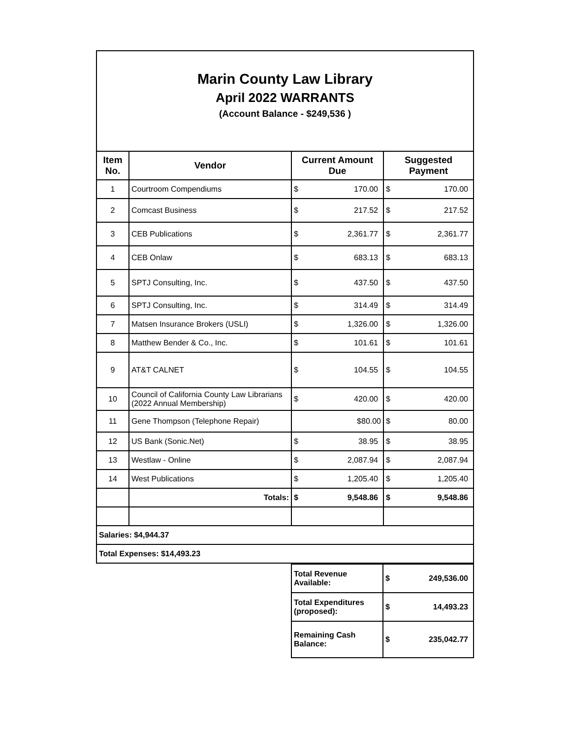Marin County Law Library
April 2022 WARRANTS
(Account Balance - $249,536 )
| Item No. | Vendor | Current Amount Due | | Suggested Payment | |
| --- | --- | --- | --- | --- | --- |
| 1 | Courtroom Compendiums | $ | 170.00 | $ | 170.00 |
| 2 | Comcast Business | $ | 217.52 | $ | 217.52 |
| 3 | CEB Publications | $ | 2,361.77 | $ | 2,361.77 |
| 4 | CEB Onlaw | $ | 683.13 | $ | 683.13 |
| 5 | SPTJ Consulting, Inc. | $ | 437.50 | $ | 437.50 |
| 6 | SPTJ Consulting, Inc. | $ | 314.49 | $ | 314.49 |
| 7 | Matsen Insurance Brokers (USLI) | $ | 1,326.00 | $ | 1,326.00 |
| 8 | Matthew Bender & Co., Inc. | $ | 101.61 | $ | 101.61 |
| 9 | AT&T CALNET | $ | 104.55 | $ | 104.55 |
| 10 | Council of California County Law Librarians (2022 Annual Membership) | $ | 420.00 | $ | 420.00 |
| 11 | Gene Thompson (Telephone Repair) | $80.00 | | $ | 80.00 |
| 12 | US Bank (Sonic.Net) | $ | 38.95 | $ | 38.95 |
| 13 | Westlaw - Online | $ | 2,087.94 | $ | 2,087.94 |
| 14 | West Publications | $ | 1,205.40 | $ | 1,205.40 |
| | Totals: | $ | 9,548.86 | $ | 9,548.86 |
| Salaries: $4,944.37 | | | | | |
| Total Expenses: $14,493.23 | | | | | |
| Total Revenue Available: | $ | 249,536.00 |
| Total Expenditures (proposed): | $ | 14,493.23 |
| Remaining Cash Balance: | $ | 235,042.77 |